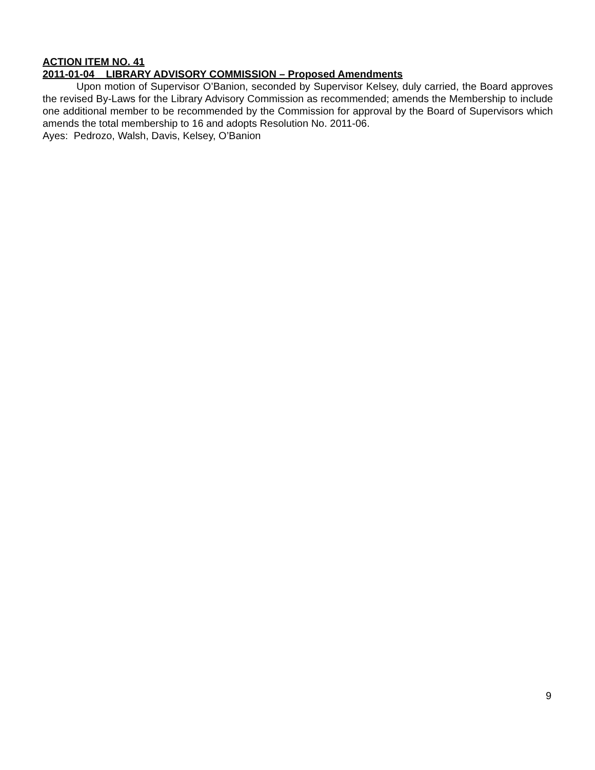ACTION ITEM NO. 41
2011-01-04 LIBRARY ADVISORY COMMISSION – Proposed Amendments
Upon motion of Supervisor O’Banion, seconded by Supervisor Kelsey, duly carried, the Board approves the revised By-Laws for the Library Advisory Commission as recommended; amends the Membership to include one additional member to be recommended by the Commission for approval by the Board of Supervisors which amends the total membership to 16 and adopts Resolution No. 2011-06.
Ayes: Pedrozo, Walsh, Davis, Kelsey, O’Banion
9